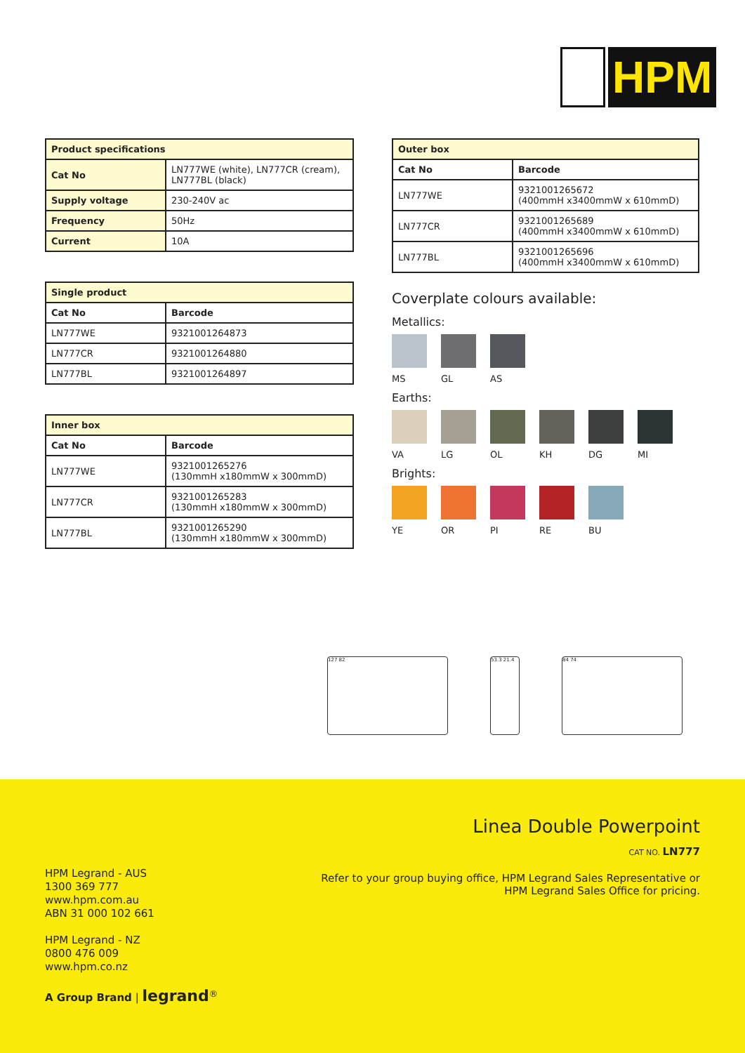HPM
| Product specifications | |
| Cat No | LN777WE (white), LN777CR (cream), LN777BL (black) |
| Supply voltage | 230-240V ac |
| Frequency | 50Hz |
| Current | 10A |
| Single product | |
| Cat No | Barcode |
| LN777WE | 9321001264873 |
| LN777CR | 9321001264880 |
| LN777BL | 9321001264897 |
| Inner box | |
| Cat No | Barcode |
| LN777WE | 9321001265276 (130mmH x180mmW x 300mmD) |
| LN777CR | 9321001265283 (130mmH x180mmW x 300mmD) |
| LN777BL | 9321001265290 (130mmH x180mmW x 300mmD) |
| Outer box | |
| Cat No | Barcode |
| LN777WE | 9321001265672 (400mmH x3400mmW x 610mmD) |
| LN777CR | 9321001265689 (400mmH x3400mmW x 610mmD) |
| LN777BL | 9321001265696 (400mmH x3400mmW x 610mmD) |
Coverplate colours available:
Metallics:
MS GL AS
Earths:
VA LG OL KH DG MI
Brights:
YE OR PI RE BU
127 82 53.3 21.4 84 74
Linea Double Powerpoint
CAT NO. LN777
Refer to your group buying office, HPM Legrand Sales Representative or
HPM Legrand Sales Office for pricing.
HPM Legrand - AUS
1300 369 777
www.hpm.com.au
ABN 31 000 102 661
HPM Legrand - NZ
0800 476 009
www.hpm.co.nz
A Group Brand | legrand<sup>®</sup>